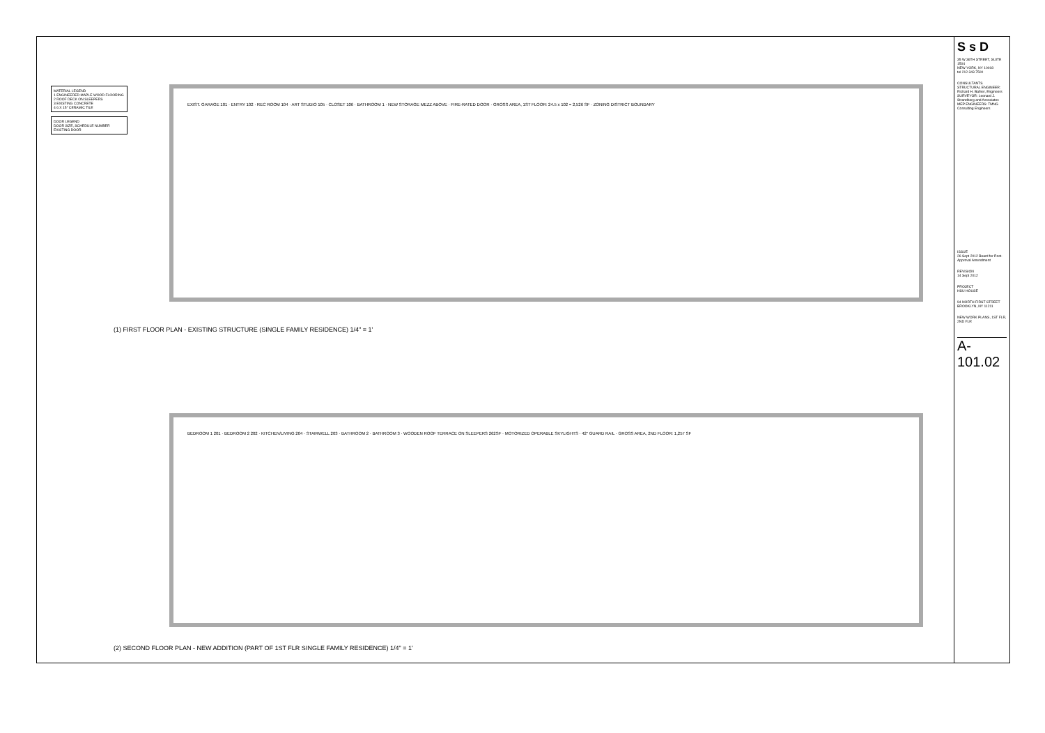MATERIAL LEGEND
1 ENGINEERED MAPLE WOOD FLOORING
2 ROOF DECK ON SLEEPERS
3 EXISTING CONCRETE
4 6 X 15" CERAMIC TILE
DOOR LEGEND
DOOR SIZE, SCHEDULE NUMBER
EXISTING DOOR
EXIST. GARAGE 101 · ENTRY 102 · REC ROOM 104 · ART STUDIO 105 · CLOSET 106 · BATHROOM 1 · NEW STORAGE MEZZ ABOVE · FIRE-RATED DOOR · GROSS AREA, 1ST FLOOR: 24.5 x 102 = 2,526 SF · ZONING DISTRICT BOUNDARY
(1) FIRST FLOOR PLAN - EXISTING STRUCTURE (SINGLE FAMILY RESIDENCE) 1/4" = 1'
BEDROOM 1 201 · BEDROOM 2 202 · KITCHEN/LIVING 204 · STAIRWELL 203 · BATHROOM 2 · BATHROOM 3 · WOODEN ROOF TERRACE ON SLEEPERS 262SF · MOTORIZED OPERABLE SKYLIGHTS · 42" GUARD RAIL · GROSS AREA, 2ND FLOOR: 1,257 SF
(2) SECOND FLOOR PLAN - NEW ADDITION (PART OF 1ST FLR SINGLE FAMILY RESIDENCE) 1/4" = 1'
S s D
35 W 36TH STREET, SUITE 1504
NEW YORK, NY 10018
tel 212.343.7500
CONSULTANTS
STRUCTURAL ENGINEER: Richard H. Bafner, Engineers
SURVEYOR: Leonard J. Strandberg and Associates
MEP ENGINEERS: TMNG Consulting Engineers
ISSUE
26 Sept 2012 Board for Post-Approval Amendment
REVISION
14 Sept 2012
PROJECT
HSU HOUSE
94 NORTH FIRST STREET BROOKLYN, NY 11211
NEW WORK PLANS, 1ST FLR, 2ND FLR
A-101.02